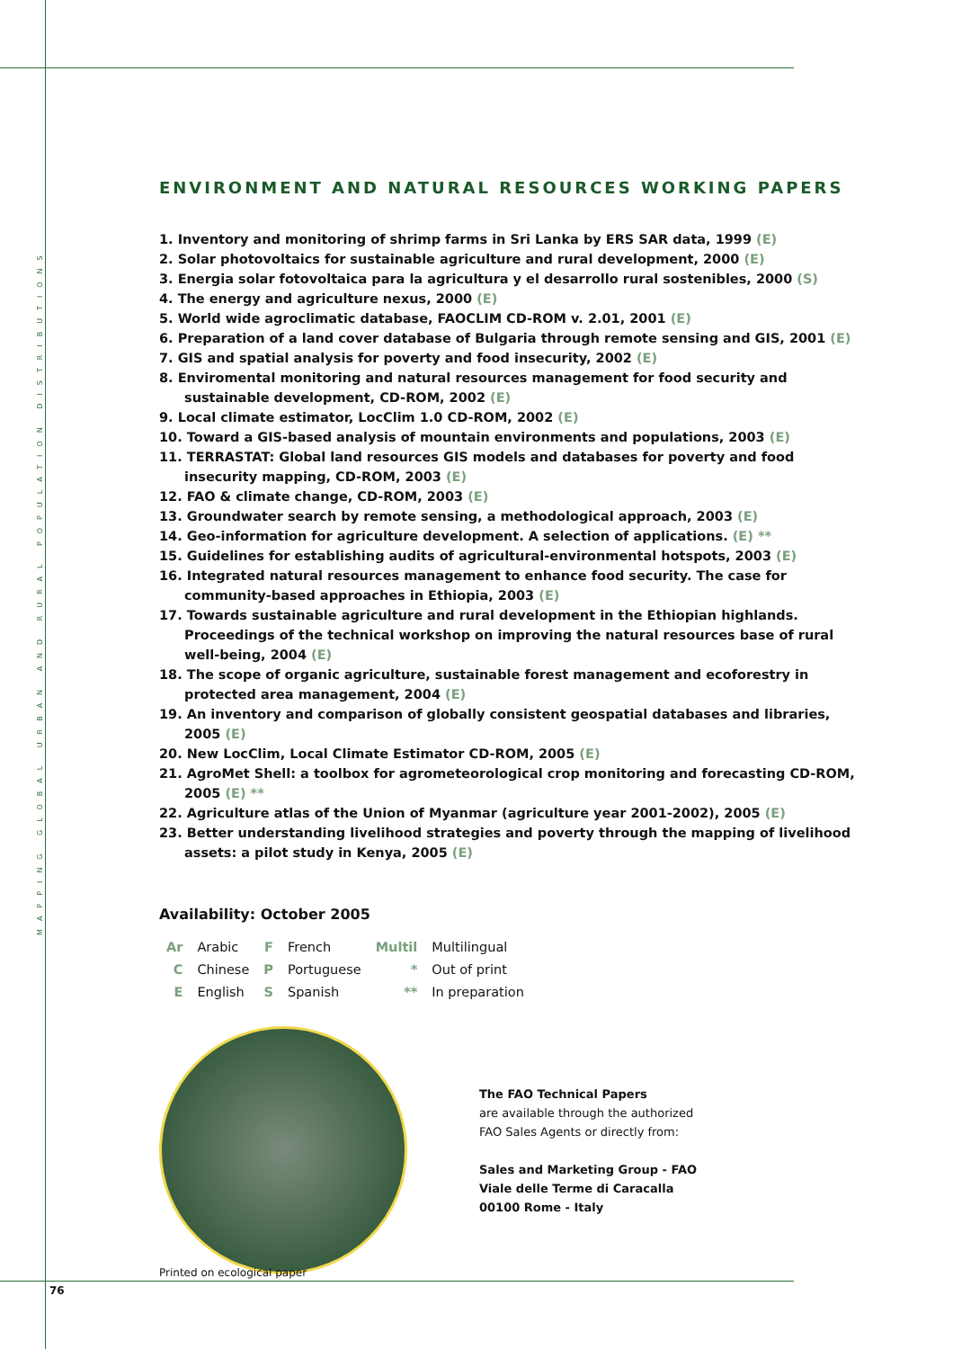MAPPING GLOBAL URBAN AND RURAL POPULATION DISTRIBUTIONS
ENVIRONMENT AND NATURAL RESOURCES WORKING PAPERS
1. Inventory and monitoring of shrimp farms in Sri Lanka by ERS SAR data, 1999 (E)
2. Solar photovoltaics for sustainable agriculture and rural development, 2000 (E)
3. Energia solar fotovoltaica para la agricultura y el desarrollo rural sostenibles, 2000 (S)
4. The energy and agriculture nexus, 2000 (E)
5. World wide agroclimatic database, FAOCLIM CD-ROM v. 2.01, 2001 (E)
6. Preparation of a land cover database of Bulgaria through remote sensing and GIS, 2001 (E)
7. GIS and spatial analysis for poverty and food insecurity, 2002 (E)
8. Enviromental monitoring and natural resources management for food security and sustainable development, CD-ROM, 2002 (E)
9. Local climate estimator, LocClim 1.0 CD-ROM, 2002 (E)
10. Toward a GIS-based analysis of mountain environments and populations, 2003 (E)
11. TERRASTAT: Global land resources GIS models and databases for poverty and food insecurity mapping, CD-ROM, 2003 (E)
12. FAO & climate change, CD-ROM, 2003 (E)
13. Groundwater search by remote sensing, a methodological approach, 2003 (E)
14. Geo-information for agriculture development. A selection of applications. (E) **
15. Guidelines for establishing audits of agricultural-environmental hotspots, 2003 (E)
16. Integrated natural resources management to enhance food security. The case for community-based approaches in Ethiopia, 2003 (E)
17. Towards sustainable agriculture and rural development in the Ethiopian highlands. Proceedings of the technical workshop on improving the natural resources base of rural well-being, 2004 (E)
18. The scope of organic agriculture, sustainable forest management and ecoforestry in protected area management, 2004 (E)
19. An inventory and comparison of globally consistent geospatial databases and libraries, 2005 (E)
20. New LocClim, Local Climate Estimator CD-ROM, 2005 (E)
21. AgroMet Shell: a toolbox for agrometeorological crop monitoring and forecasting CD-ROM, 2005 (E) **
22. Agriculture atlas of the Union of Myanmar (agriculture year 2001-2002), 2005 (E)
23. Better understanding livelihood strategies and poverty through the mapping of livelihood assets: a pilot study in Kenya, 2005 (E)
Availability: October 2005
| Ar | Arabic | F | French | Multil | Multilingual |
| C | Chinese | P | Portuguese | * | Out of print |
| E | English | S | Spanish | ** | In preparation |
The FAO Technical Papers
are available through the authorized
FAO Sales Agents or directly from:
Sales and Marketing Group - FAO
Viale delle Terme di Caracalla
00100 Rome - Italy
Printed on ecological paper
76